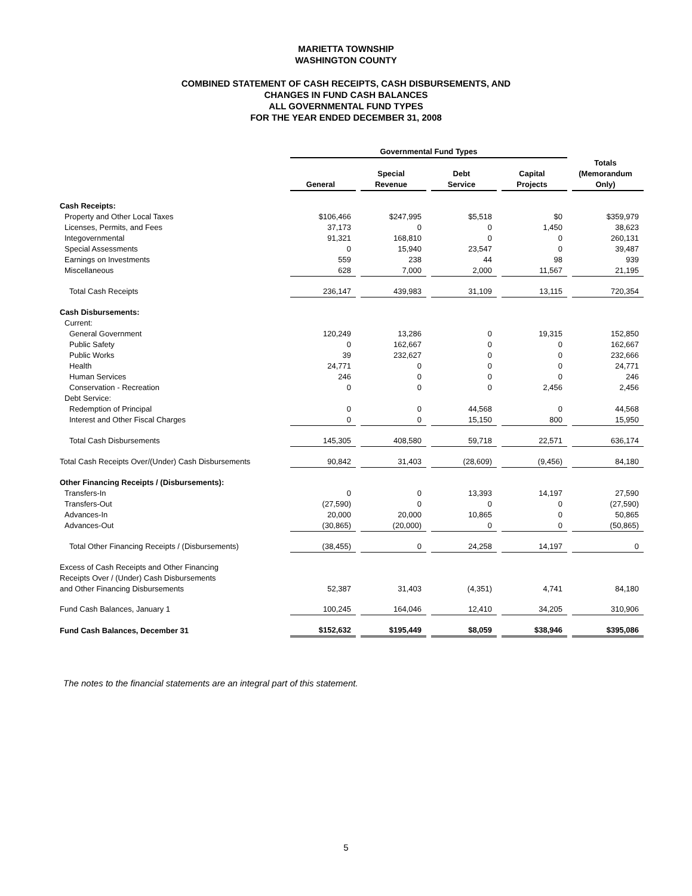MARIETTA TOWNSHIP
WASHINGTON COUNTY
COMBINED STATEMENT OF CASH RECEIPTS, CASH DISBURSEMENTS, AND
CHANGES IN FUND CASH BALANCES
ALL GOVERNMENTAL FUND TYPES
FOR THE YEAR ENDED DECEMBER 31, 2008
| | Governmental Fund Types | | | | | | | | |
| | General | | Special Revenue | | Debt Service | | Capital Projects | | Totals (Memorandum Only) |
| Cash Receipts: | | | | | | | | | |
| Property and Other Local Taxes | $106,466 | | $247,995 | | $5,518 | | $0 | | $359,979 |
| Licenses, Permits, and Fees | 37,173 | | 0 | | 0 | | 1,450 | | 38,623 |
| Integovernmental | 91,321 | | 168,810 | | 0 | | 0 | | 260,131 |
| Special Assessments | 0 | | 15,940 | | 23,547 | | 0 | | 39,487 |
| Earnings on Investments | 559 | | 238 | | 44 | | 98 | | 939 |
| Miscellaneous | 628 | | 7,000 | | 2,000 | | 11,567 | | 21,195 |
| Total Cash Receipts | 236,147 | | 439,983 | | 31,109 | | 13,115 | | 720,354 |
| Cash Disbursements: | | | | | | | | | |
| Current: | | | | | | | | | |
| General Government | 120,249 | | 13,286 | | 0 | | 19,315 | | 152,850 |
| Public Safety | 0 | | 162,667 | | 0 | | 0 | | 162,667 |
| Public Works | 39 | | 232,627 | | 0 | | 0 | | 232,666 |
| Health | 24,771 | | 0 | | 0 | | 0 | | 24,771 |
| Human Services | 246 | | 0 | | 0 | | 0 | | 246 |
| Conservation - Recreation | 0 | | 0 | | 0 | | 2,456 | | 2,456 |
| Debt Service: | | | | | | | | | |
| Redemption of Principal | 0 | | 0 | | 44,568 | | 0 | | 44,568 |
| Interest and Other Fiscal Charges | 0 | | 0 | | 15,150 | | 800 | | 15,950 |
| Total Cash Disbursements | 145,305 | | 408,580 | | 59,718 | | 22,571 | | 636,174 |
| Total Cash Receipts Over/(Under) Cash Disbursements | 90,842 | | 31,403 | | (28,609) | | (9,456) | | 84,180 |
| Other Financing Receipts / (Disbursements): | | | | | | | | | |
| Transfers-In | 0 | | 0 | | 13,393 | | 14,197 | | 27,590 |
| Transfers-Out | (27,590) | | 0 | | 0 | | 0 | | (27,590) |
| Advances-In | 20,000 | | 20,000 | | 10,865 | | 0 | | 50,865 |
| Advances-Out | (30,865) | | (20,000) | | 0 | | 0 | | (50,865) |
| Total Other Financing Receipts / (Disbursements) | (38,455) | | 0 | | 24,258 | | 14,197 | | 0 |
| Excess of Cash Receipts and Other Financing Receipts Over / (Under) Cash Disbursements and Other Financing Disbursements | 52,387 | | 31,403 | | (4,351) | | 4,741 | | 84,180 |
| Fund Cash Balances, January 1 | 100,245 | | 164,046 | | 12,410 | | 34,205 | | 310,906 |
| Fund Cash Balances, December 31 | $152,632 | | $195,449 | | $8,059 | | $38,946 | | $395,086 |
The notes to the financial statements are an integral part of this statement.
5